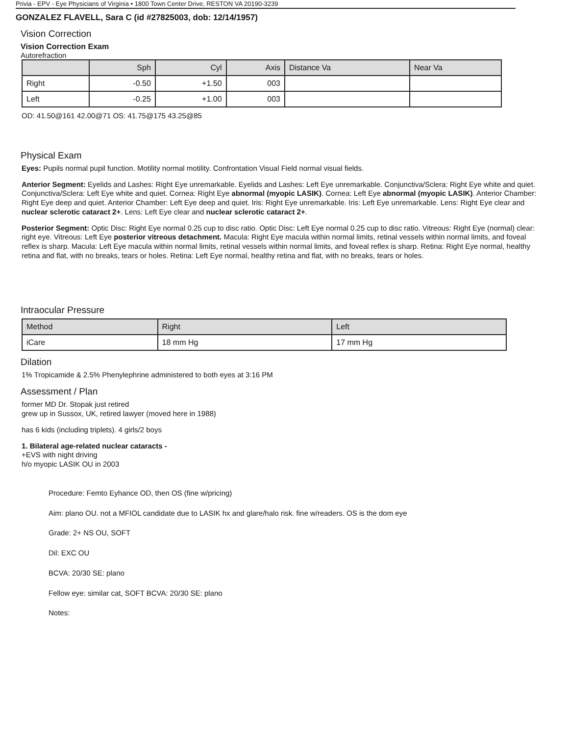Privia - EPV - Eye Physicians of Virginia • 1800 Town Center Drive, RESTON VA 20190-3239
GONZALEZ FLAVELL, Sara C (id #27825003, dob: 12/14/1957)
Vision Correction
Vision Correction Exam
Autorefraction
| | Sph | Cyl | Axis | Distance Va | Near Va |
| --- | --- | --- | --- | --- | --- |
| Right | -0.50 | +1.50 | 003 | | |
| Left | -0.25 | +1.00 | 003 | | |
OD: 41.50@161 42.00@71 OS: 41.75@175 43.25@85
Physical Exam
Eyes: Pupils normal pupil function. Motility normal motility. Confrontation Visual Field normal visual fields.
Anterior Segment: Eyelids and Lashes: Right Eye unremarkable. Eyelids and Lashes: Left Eye unremarkable. Conjunctiva/Sclera: Right Eye white and quiet. Conjunctiva/Sclera: Left Eye white and quiet. Cornea: Right Eye abnormal (myopic LASIK). Cornea: Left Eye abnormal (myopic LASIK). Anterior Chamber: Right Eye deep and quiet. Anterior Chamber: Left Eye deep and quiet. Iris: Right Eye unremarkable. Iris: Left Eye unremarkable. Lens: Right Eye clear and nuclear sclerotic cataract 2+. Lens: Left Eye clear and nuclear sclerotic cataract 2+.
Posterior Segment: Optic Disc: Right Eye normal 0.25 cup to disc ratio. Optic Disc: Left Eye normal 0.25 cup to disc ratio. Vitreous: Right Eye (normal) clear: right eye. Vitreous: Left Eye posterior vitreous detachment. Macula: Right Eye macula within normal limits, retinal vessels within normal limits, and foveal reflex is sharp. Macula: Left Eye macula within normal limits, retinal vessels within normal limits, and foveal reflex is sharp. Retina: Right Eye normal, healthy retina and flat, with no breaks, tears or holes. Retina: Left Eye normal, healthy retina and flat, with no breaks, tears or holes.
Intraocular Pressure
| Method | Right | Left |
| --- | --- | --- |
| iCare | 18 mm Hg | 17 mm Hg |
Dilation
1% Tropicamide & 2.5% Phenylephrine administered to both eyes at 3:16 PM
Assessment / Plan
former MD Dr. Stopak just retired
grew up in Sussox, UK, retired lawyer (moved here in 1988)
has 6 kids (including triplets). 4 girls/2 boys
1. Bilateral age-related nuclear cataracts -
+EVS with night driving
h/o myopic LASIK OU in 2003
Procedure: Femto Eyhance OD, then OS (fine w/pricing)
Aim: plano OU. not a MFIOL candidate due to LASIK hx and glare/halo risk. fine w/readers. OS is the dom eye
Grade: 2+ NS OU, SOFT
Dil: EXC OU
BCVA: 20/30 SE: plano
Fellow eye: similar cat, SOFT BCVA: 20/30 SE: plano
Notes: